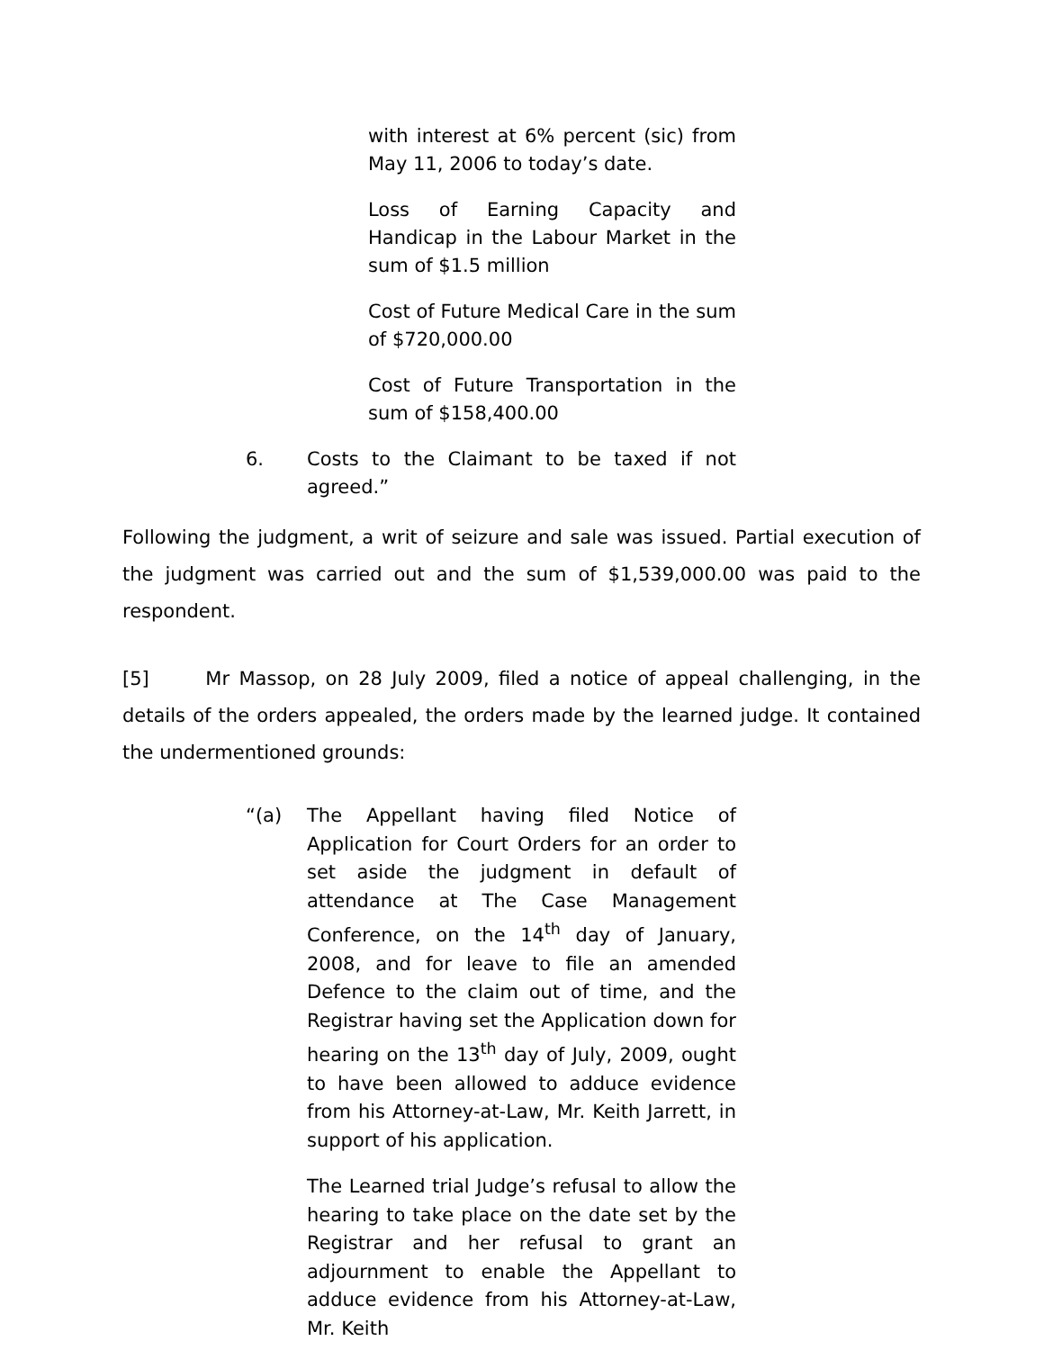with interest at 6% percent (sic) from May 11, 2006 to today’s date.
Loss of Earning Capacity and Handicap in the Labour Market in the sum of $1.5 million
Cost of Future Medical Care in the sum of $720,000.00
Cost of Future Transportation in the sum of $158,400.00
6. Costs to the Claimant to be taxed if not agreed.”
Following the judgment, a writ of seizure and sale was issued. Partial execution of the judgment was carried out and the sum of $1,539,000.00 was paid to the respondent.
[5] Mr Massop, on 28 July 2009, filed a notice of appeal challenging, in the details of the orders appealed, the orders made by the learned judge. It contained the undermentioned grounds:
“(a) The Appellant having filed Notice of Application for Court Orders for an order to set aside the judgment in default of attendance at The Case Management Conference, on the 14<sup>th</sup> day of January, 2008, and for leave to file an amended Defence to the claim out of time, and the Registrar having set the Application down for hearing on the 13<sup>th</sup> day of July, 2009, ought to have been allowed to adduce evidence from his Attorney-at-Law, Mr. Keith Jarrett, in support of his application.
The Learned trial Judge’s refusal to allow the hearing to take place on the date set by the Registrar and her refusal to grant an adjournment to enable the Appellant to adduce evidence from his Attorney-at-Law, Mr. Keith